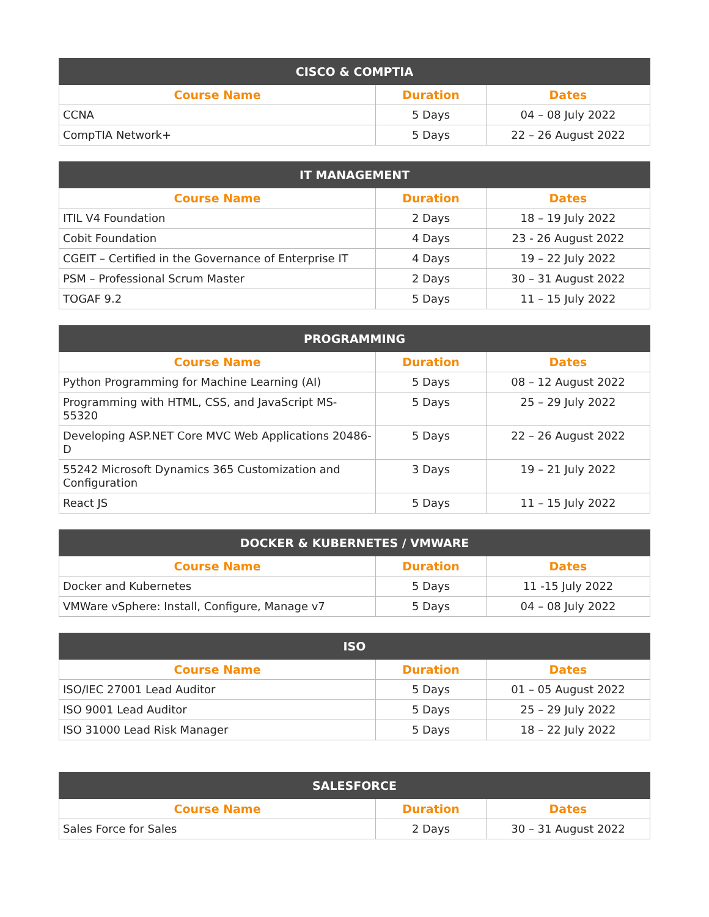| CISCO & COMPTIA | | |
| --- | --- | --- |
| Course Name | Duration | Dates |
| CCNA | 5 Days | 04 – 08 July 2022 |
| CompTIA Network+ | 5 Days | 22 – 26 August 2022 |
| IT MANAGEMENT | | |
| --- | --- | --- |
| Course Name | Duration | Dates |
| ITIL V4 Foundation | 2 Days | 18 – 19 July 2022 |
| Cobit Foundation | 4 Days | 23 - 26 August 2022 |
| CGEIT – Certified in the Governance of Enterprise IT | 4 Days | 19 – 22 July 2022 |
| PSM – Professional Scrum Master | 2 Days | 30 – 31 August 2022 |
| TOGAF 9.2 | 5 Days | 11 – 15 July 2022 |
| PROGRAMMING | | |
| --- | --- | --- |
| Course Name | Duration | Dates |
| Python Programming for Machine Learning (AI) | 5 Days | 08 – 12 August 2022 |
| Programming with HTML, CSS, and JavaScript MS-55320 | 5 Days | 25 – 29 July 2022 |
| Developing ASP.NET Core MVC Web Applications 20486-D | 5 Days | 22 – 26 August 2022 |
| 55242 Microsoft Dynamics 365 Customization and Configuration | 3 Days | 19 – 21 July 2022 |
| React JS | 5 Days | 11 – 15 July 2022 |
| DOCKER & KUBERNETES / VMWARE | | |
| --- | --- | --- |
| Course Name | Duration | Dates |
| Docker and Kubernetes | 5 Days | 11 -15 July 2022 |
| VMWare vSphere: Install, Configure, Manage v7 | 5 Days | 04 – 08 July 2022 |
| ISO | | |
| --- | --- | --- |
| Course Name | Duration | Dates |
| ISO/IEC 27001 Lead Auditor | 5 Days | 01 – 05 August 2022 |
| ISO 9001 Lead Auditor | 5 Days | 25 – 29 July 2022 |
| ISO 31000 Lead Risk Manager | 5 Days | 18 – 22 July 2022 |
| SALESFORCE | | |
| --- | --- | --- |
| Course Name | Duration | Dates |
| Sales Force for Sales | 2 Days | 30 – 31 August 2022 |